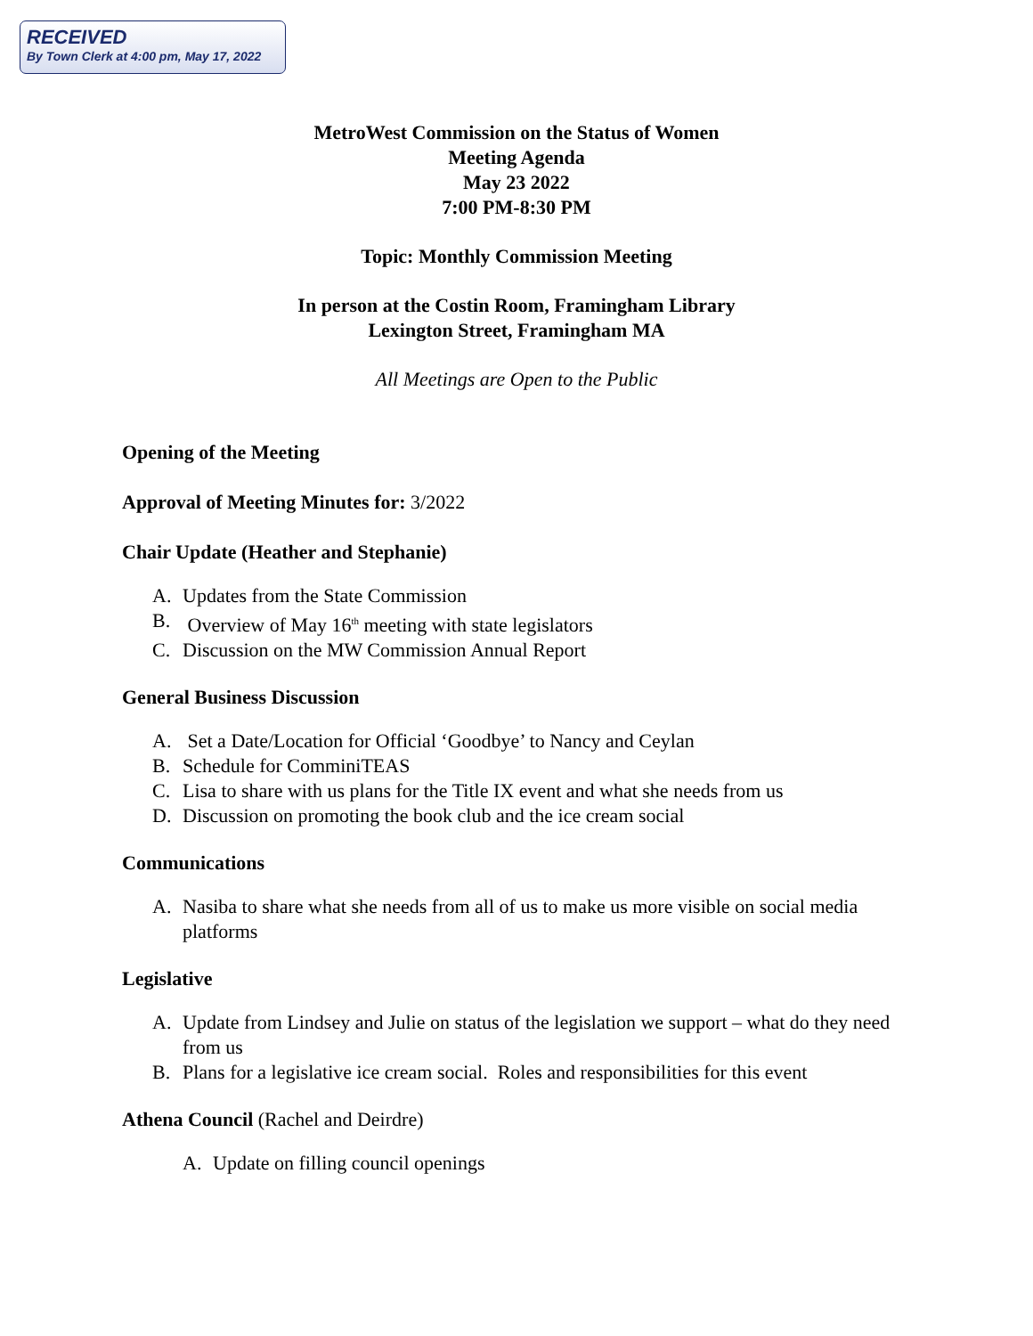RECEIVED
By Town Clerk at 4:00 pm, May 17, 2022
MetroWest Commission on the Status of Women
Meeting Agenda
May 23 2022
7:00 PM-8:30 PM
Topic: Monthly Commission Meeting
In person at the Costin Room, Framingham Library
Lexington Street, Framingham MA
All Meetings are Open to the Public
Opening of the Meeting
Approval of Meeting Minutes for: 3/2022
Chair Update (Heather and Stephanie)
A. Updates from the State Commission
B. Overview of May 16<sup>th</sup> meeting with state legislators
C. Discussion on the MW Commission Annual Report
General Business Discussion
A. Set a Date/Location for Official ‘Goodbye’ to Nancy and Ceylan
B. Schedule for ComminiTEAS
C. Lisa to share with us plans for the Title IX event and what she needs from us
D. Discussion on promoting the book club and the ice cream social
Communications
A. Nasiba to share what she needs from all of us to make us more visible on social media platforms
Legislative
A. Update from Lindsey and Julie on status of the legislation we support – what do they need from us
B. Plans for a legislative ice cream social. Roles and responsibilities for this event
Athena Council (Rachel and Deirdre)
A. Update on filling council openings